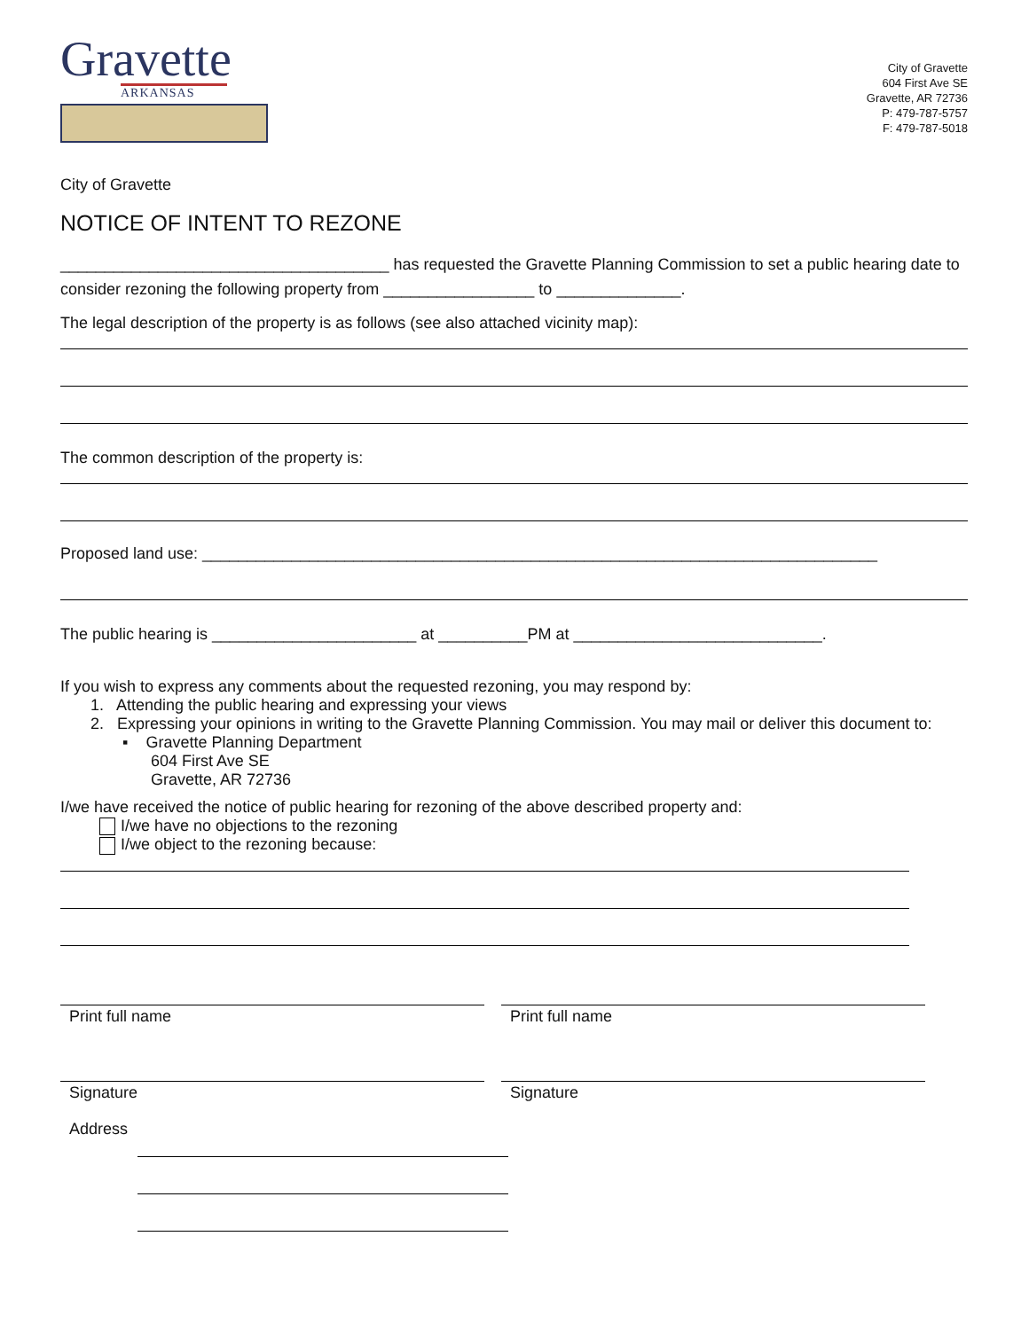Gravette
ARKANSAS
City of Gravette
604 First Ave SE
Gravette, AR 72736
P: 479-787-5757
F: 479-787-5018
City of Gravette
NOTICE OF INTENT TO REZONE
_____________________________________ has requested the Gravette Planning Commission to set a public hearing date to consider rezoning the following property from _________________ to ______________.
The legal description of the property is as follows (see also attached vicinity map):
The common description of the property is:
Proposed land use: ____________________________________________________________________________
The public hearing is _______________________ at __________PM at ____________________________.
If you wish to express any comments about the requested rezoning, you may respond by:
1. Attending the public hearing and expressing your views
2. Expressing your opinions in writing to the Gravette Planning Commission. You may mail or deliver this document to:
▪ Gravette Planning Department
604 First Ave SE
Gravette, AR 72736
I/we have received the notice of public hearing for rezoning of the above described property and:
I/we have no objections to the rezoning
I/we object to the rezoning because:
Print full name Print full name
Signature Signature
Address